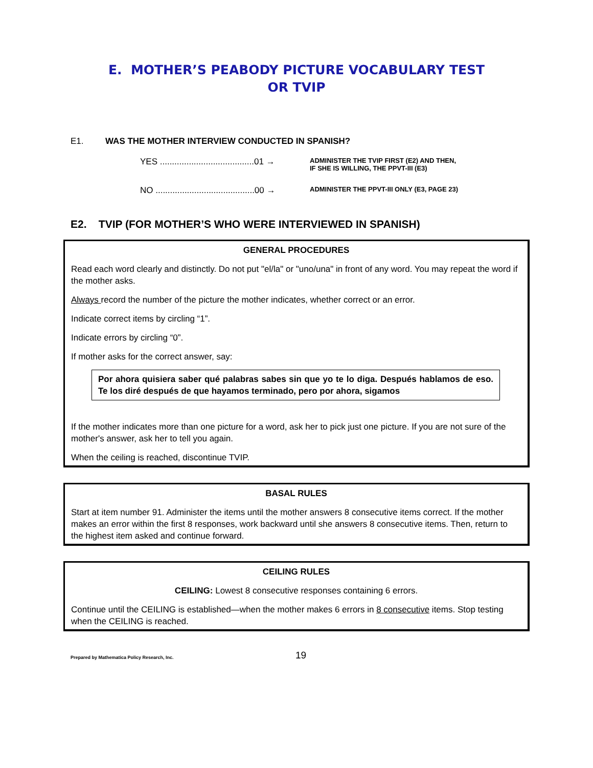E. MOTHER’S PEABODY PICTURE VOCABULARY TEST
OR TVIP
E1. WAS THE MOTHER INTERVIEW CONDUCTED IN SPANISH?
YES .......................................01 → ADMINISTER THE TVIP FIRST (E2) AND THEN,
IF SHE IS WILLING, THE PPVT-III (E3)
NO .........................................00 → ADMINISTER THE PPVT-III ONLY (E3, PAGE 23)
E2. TVIP (FOR MOTHER’S WHO WERE INTERVIEWED IN SPANISH)
GENERAL PROCEDURES
Read each word clearly and distinctly. Do not put "el/la" or "uno/una" in front of any word. You may repeat the word if the mother asks.
Always record the number of the picture the mother indicates, whether correct or an error.
Indicate correct items by circling “1”.
Indicate errors by circling “0”.
If mother asks for the correct answer, say:
Por ahora quisiera saber qué palabras sabes sin que yo te lo diga. Después hablamos de eso. Te los diré después de que hayamos terminado, pero por ahora, sigamos
If the mother indicates more than one picture for a word, ask her to pick just one picture. If you are not sure of the mother's answer, ask her to tell you again.
When the ceiling is reached, discontinue TVIP.
BASAL RULES
Start at item number 91. Administer the items until the mother answers 8 consecutive items correct. If the mother makes an error within the first 8 responses, work backward until she answers 8 consecutive items. Then, return to the highest item asked and continue forward.
CEILING RULES
CEILING: Lowest 8 consecutive responses containing 6 errors.
Continue until the CEILING is established—when the mother makes 6 errors in 8 consecutive items. Stop testing when the CEILING is reached.
Prepared by Mathematica Policy Research, Inc. 19